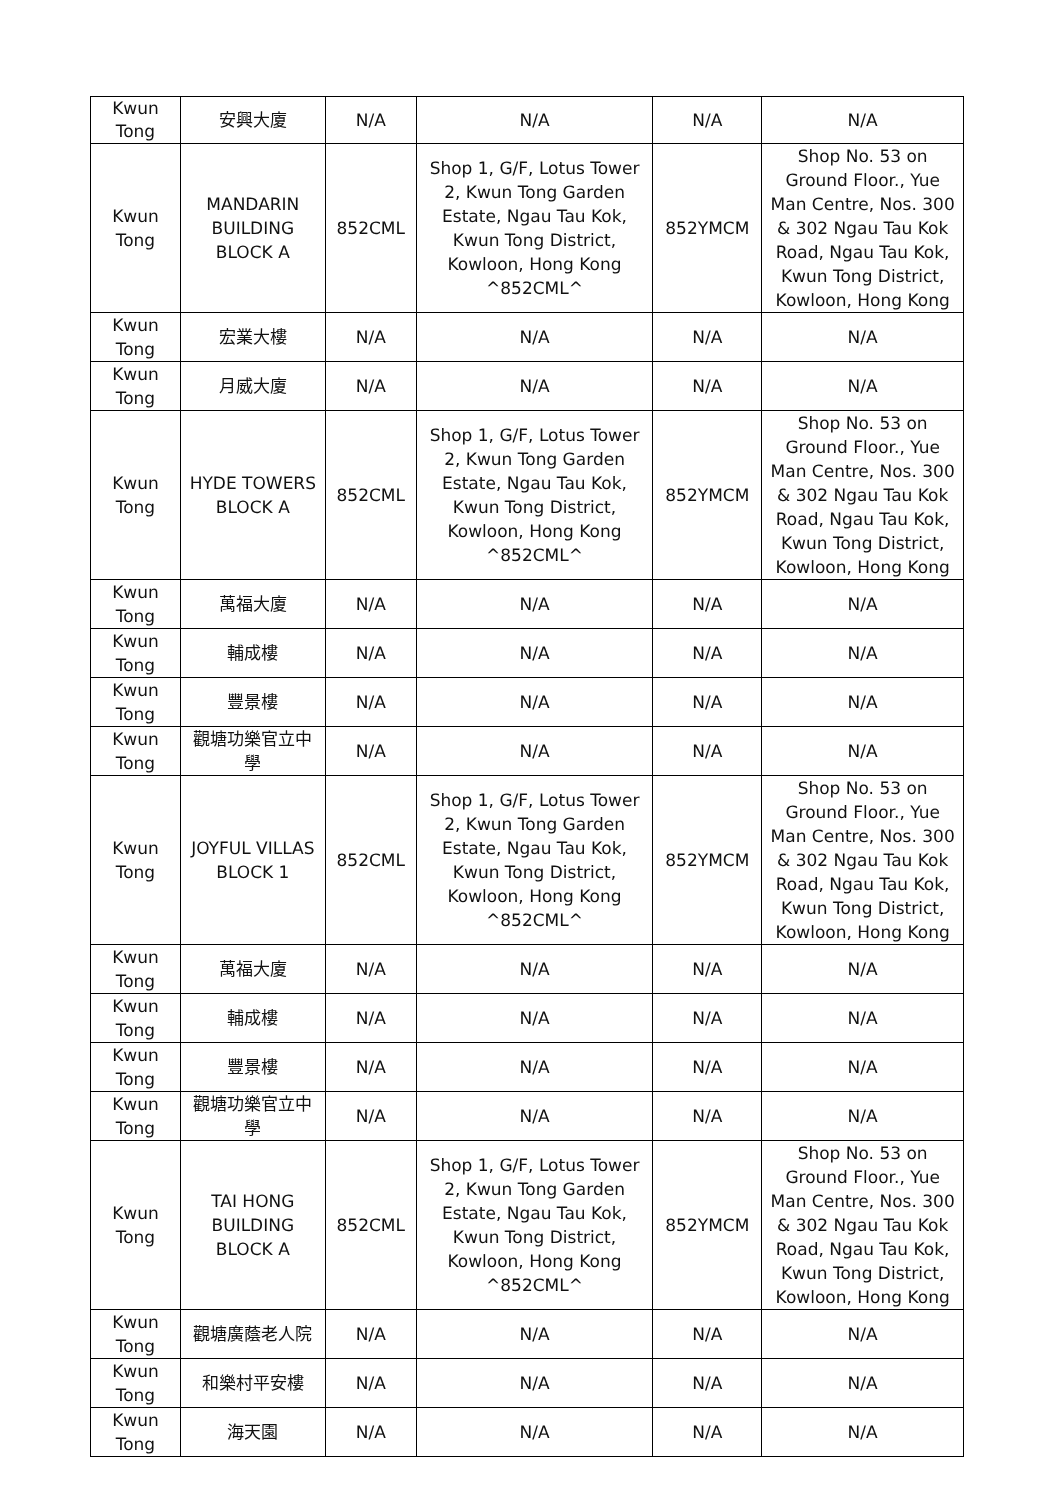| Kwun Tong | 安興大廈 | N/A | N/A | N/A | N/A |
| Kwun Tong | MANDARIN BUILDING BLOCK A | 852CML | Shop 1, G/F, Lotus Tower 2, Kwun Tong Garden Estate, Ngau Tau Kok, Kwun Tong District, Kowloon, Hong Kong ^852CML^ | 852YMCM | Shop No. 53 on Ground Floor., Yue Man Centre, Nos. 300 & 302 Ngau Tau Kok Road, Ngau Tau Kok, Kwun Tong District, Kowloon, Hong Kong |
| Kwun Tong | 宏業大樓 | N/A | N/A | N/A | N/A |
| Kwun Tong | 月威大廈 | N/A | N/A | N/A | N/A |
| Kwun Tong | HYDE TOWERS BLOCK A | 852CML | Shop 1, G/F, Lotus Tower 2, Kwun Tong Garden Estate, Ngau Tau Kok, Kwun Tong District, Kowloon, Hong Kong ^852CML^ | 852YMCM | Shop No. 53 on Ground Floor., Yue Man Centre, Nos. 300 & 302 Ngau Tau Kok Road, Ngau Tau Kok, Kwun Tong District, Kowloon, Hong Kong |
| Kwun Tong | 萬福大廈 | N/A | N/A | N/A | N/A |
| Kwun Tong | 輔成樓 | N/A | N/A | N/A | N/A |
| Kwun Tong | 豐景樓 | N/A | N/A | N/A | N/A |
| Kwun Tong | 觀塘功樂官立中學 | N/A | N/A | N/A | N/A |
| Kwun Tong | JOYFUL VILLAS BLOCK 1 | 852CML | Shop 1, G/F, Lotus Tower 2, Kwun Tong Garden Estate, Ngau Tau Kok, Kwun Tong District, Kowloon, Hong Kong ^852CML^ | 852YMCM | Shop No. 53 on Ground Floor., Yue Man Centre, Nos. 300 & 302 Ngau Tau Kok Road, Ngau Tau Kok, Kwun Tong District, Kowloon, Hong Kong |
| Kwun Tong | 萬福大廈 | N/A | N/A | N/A | N/A |
| Kwun Tong | 輔成樓 | N/A | N/A | N/A | N/A |
| Kwun Tong | 豐景樓 | N/A | N/A | N/A | N/A |
| Kwun Tong | 觀塘功樂官立中學 | N/A | N/A | N/A | N/A |
| Kwun Tong | TAI HONG BUILDING BLOCK A | 852CML | Shop 1, G/F, Lotus Tower 2, Kwun Tong Garden Estate, Ngau Tau Kok, Kwun Tong District, Kowloon, Hong Kong ^852CML^ | 852YMCM | Shop No. 53 on Ground Floor., Yue Man Centre, Nos. 300 & 302 Ngau Tau Kok Road, Ngau Tau Kok, Kwun Tong District, Kowloon, Hong Kong |
| Kwun Tong | 觀塘廣蔭老人院 | N/A | N/A | N/A | N/A |
| Kwun Tong | 和樂村平安樓 | N/A | N/A | N/A | N/A |
| Kwun Tong | 海天園 | N/A | N/A | N/A | N/A |